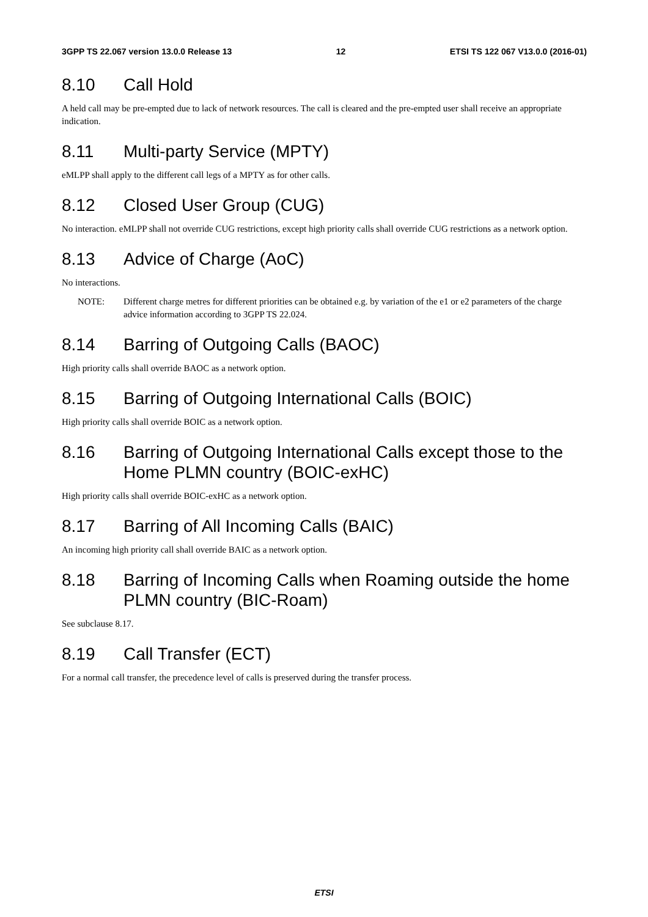3GPP TS 22.067 version 13.0.0 Release 13 12 ETSI TS 122 067 V13.0.0 (2016-01)
8.10 Call Hold
A held call may be pre-empted due to lack of network resources. The call is cleared and the pre-empted user shall receive an appropriate indication.
8.11 Multi-party Service (MPTY)
eMLPP shall apply to the different call legs of a MPTY as for other calls.
8.12 Closed User Group (CUG)
No interaction. eMLPP shall not override CUG restrictions, except high priority calls shall override CUG restrictions as a network option.
8.13 Advice of Charge (AoC)
No interactions.
NOTE: Different charge metres for different priorities can be obtained e.g. by variation of the e1 or e2 parameters of the charge advice information according to 3GPP TS 22.024.
8.14 Barring of Outgoing Calls (BAOC)
High priority calls shall override BAOC as a network option.
8.15 Barring of Outgoing International Calls (BOIC)
High priority calls shall override BOIC as a network option.
8.16 Barring of Outgoing International Calls except those to the Home PLMN country (BOIC-exHC)
High priority calls shall override BOIC-exHC as a network option.
8.17 Barring of All Incoming Calls (BAIC)
An incoming high priority call shall override BAIC as a network option.
8.18 Barring of Incoming Calls when Roaming outside the home PLMN country (BIC-Roam)
See subclause 8.17.
8.19 Call Transfer (ECT)
For a normal call transfer, the precedence level of calls is preserved during the transfer process.
ETSI